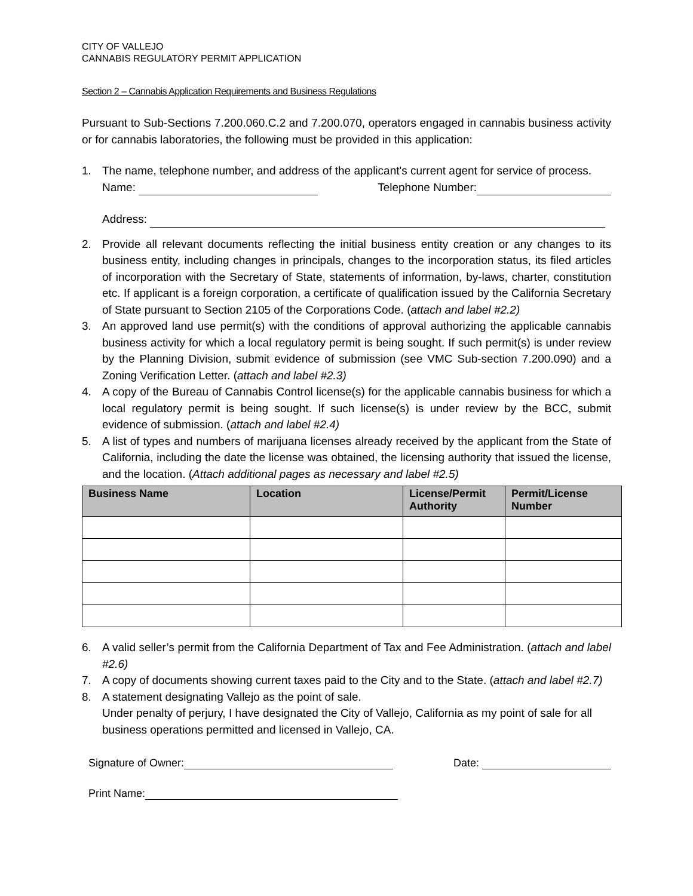CITY OF VALLEJO
CANNABIS REGULATORY PERMIT APPLICATION
Section 2 – Cannabis Application Requirements and Business Regulations
Pursuant to Sub-Sections 7.200.060.C.2 and 7.200.070, operators engaged in cannabis business activity or for cannabis laboratories, the following must be provided in this application:
1. The name, telephone number, and address of the applicant's current agent for service of process.
Name: Telephone Number:
Address:
2. Provide all relevant documents reflecting the initial business entity creation or any changes to its business entity, including changes in principals, changes to the incorporation status, its filed articles of incorporation with the Secretary of State, statements of information, by-laws, charter, constitution etc. If applicant is a foreign corporation, a certificate of qualification issued by the California Secretary of State pursuant to Section 2105 of the Corporations Code. (attach and label #2.2)
3. An approved land use permit(s) with the conditions of approval authorizing the applicable cannabis business activity for which a local regulatory permit is being sought. If such permit(s) is under review by the Planning Division, submit evidence of submission (see VMC Sub-section 7.200.090) and a Zoning Verification Letter. (attach and label #2.3)
4. A copy of the Bureau of Cannabis Control license(s) for the applicable cannabis business for which a local regulatory permit is being sought. If such license(s) is under review by the BCC, submit evidence of submission. (attach and label #2.4)
5. A list of types and numbers of marijuana licenses already received by the applicant from the State of California, including the date the license was obtained, the licensing authority that issued the license, and the location. (Attach additional pages as necessary and label #2.5)
| Business Name | Location | License/Permit Authority | Permit/License Number |
| --- | --- | --- | --- |
6. A valid seller’s permit from the California Department of Tax and Fee Administration. (attach and label #2.6)
7. A copy of documents showing current taxes paid to the City and to the State. (attach and label #2.7)
8. A statement designating Vallejo as the point of sale.
Under penalty of perjury, I have designated the City of Vallejo, California as my point of sale for all business operations permitted and licensed in Vallejo, CA.
Signature of Owner: Date:
Print Name: